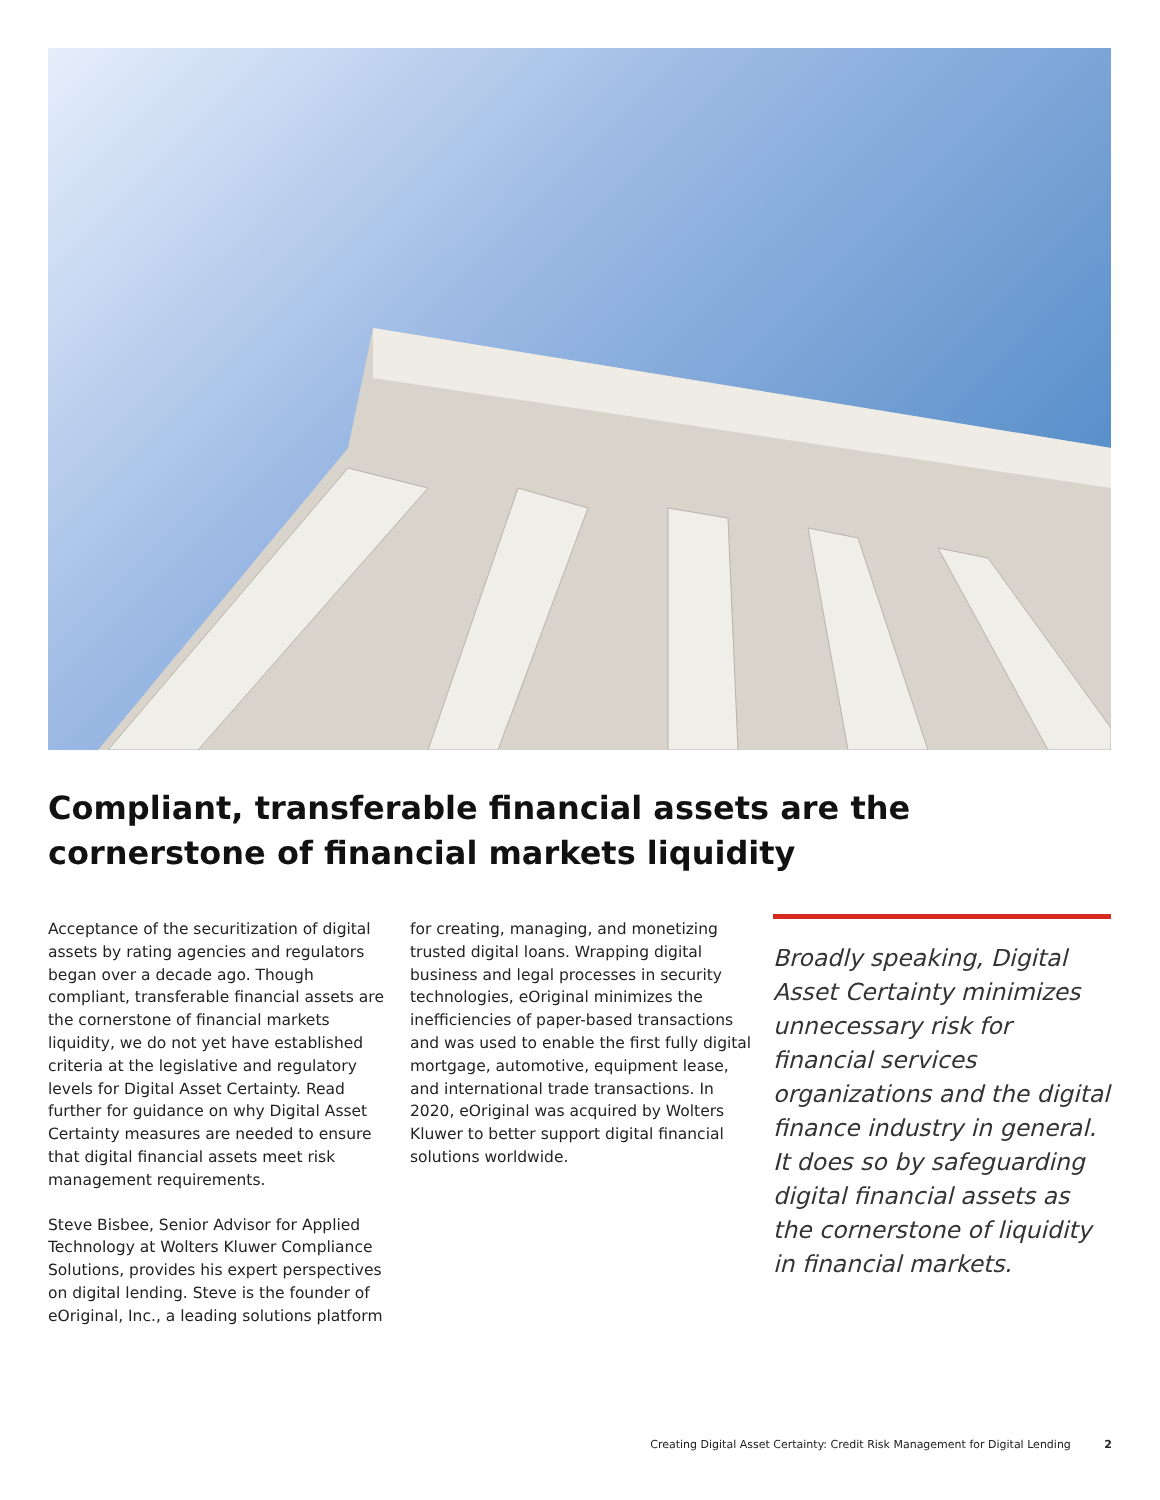Compliant, transferable financial assets are the cornerstone of financial markets liquidity
Acceptance of the securitization of digital assets by rating agencies and regulators began over a decade ago. Though compliant, transferable financial assets are the cornerstone of financial markets liquidity, we do not yet have established criteria at the legislative and regulatory levels for Digital Asset Certainty. Read further for guidance on why Digital Asset Certainty measures are needed to ensure that digital financial assets meet risk management requirements.
Steve Bisbee, Senior Advisor for Applied Technology at Wolters Kluwer Compliance Solutions, provides his expert perspectives on digital lending. Steve is the founder of eOriginal, Inc., a leading solutions platform
for creating, managing, and monetizing trusted digital loans. Wrapping digital business and legal processes in security technologies, eOriginal minimizes the inefficiencies of paper-based transactions and was used to enable the first fully digital mortgage, automotive, equipment lease, and international trade transactions. In 2020, eOriginal was acquired by Wolters Kluwer to better support digital financial solutions worldwide.
Broadly speaking, Digital Asset Certainty minimizes unnecessary risk for financial services organizations and the digital finance industry in general. It does so by safeguarding digital financial assets as the cornerstone of liquidity in financial markets.
Creating Digital Asset Certainty: Credit Risk Management for Digital Lending 2